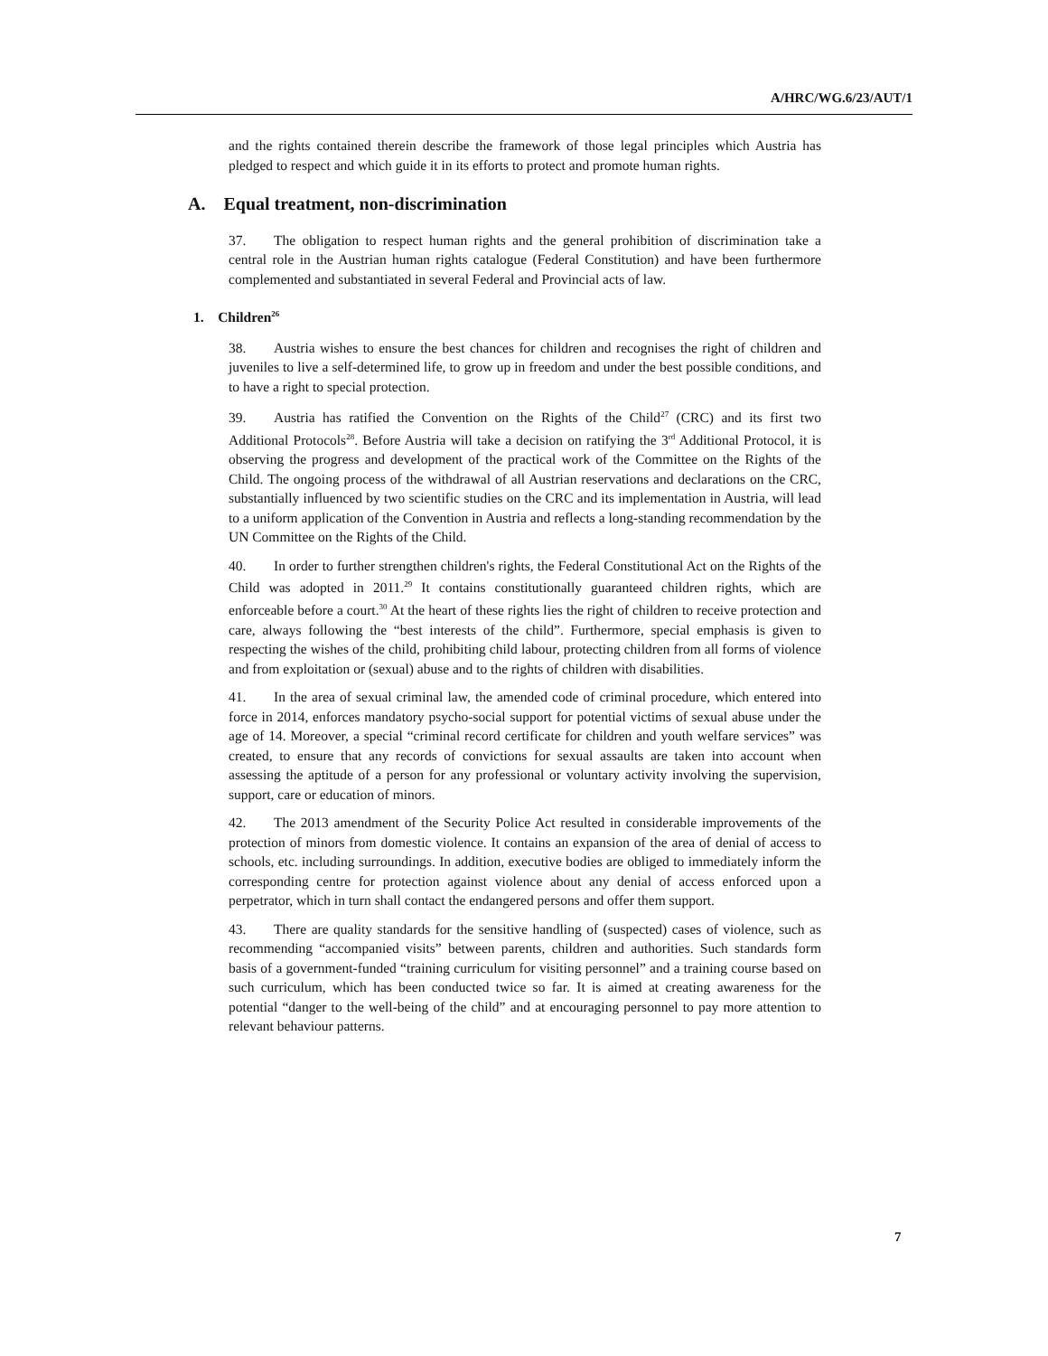A/HRC/WG.6/23/AUT/1
and the rights contained therein describe the framework of those legal principles which Austria has pledged to respect and which guide it in its efforts to protect and promote human rights.
A. Equal treatment, non-discrimination
37. The obligation to respect human rights and the general prohibition of discrimination take a central role in the Austrian human rights catalogue (Federal Constitution) and have been furthermore complemented and substantiated in several Federal and Provincial acts of law.
1. Children<sup>26</sup>
38. Austria wishes to ensure the best chances for children and recognises the right of children and juveniles to live a self-determined life, to grow up in freedom and under the best possible conditions, and to have a right to special protection.
39. Austria has ratified the Convention on the Rights of the Child<sup>27</sup> (CRC) and its first two Additional Protocols<sup>28</sup>. Before Austria will take a decision on ratifying the 3<sup>rd</sup> Additional Protocol, it is observing the progress and development of the practical work of the Committee on the Rights of the Child. The ongoing process of the withdrawal of all Austrian reservations and declarations on the CRC, substantially influenced by two scientific studies on the CRC and its implementation in Austria, will lead to a uniform application of the Convention in Austria and reflects a long-standing recommendation by the UN Committee on the Rights of the Child.
40. In order to further strengthen children's rights, the Federal Constitutional Act on the Rights of the Child was adopted in 2011.<sup>29</sup> It contains constitutionally guaranteed children rights, which are enforceable before a court.<sup>30</sup> At the heart of these rights lies the right of children to receive protection and care, always following the “best interests of the child”. Furthermore, special emphasis is given to respecting the wishes of the child, prohibiting child labour, protecting children from all forms of violence and from exploitation or (sexual) abuse and to the rights of children with disabilities.
41. In the area of sexual criminal law, the amended code of criminal procedure, which entered into force in 2014, enforces mandatory psycho-social support for potential victims of sexual abuse under the age of 14. Moreover, a special “criminal record certificate for children and youth welfare services” was created, to ensure that any records of convictions for sexual assaults are taken into account when assessing the aptitude of a person for any professional or voluntary activity involving the supervision, support, care or education of minors.
42. The 2013 amendment of the Security Police Act resulted in considerable improvements of the protection of minors from domestic violence. It contains an expansion of the area of denial of access to schools, etc. including surroundings. In addition, executive bodies are obliged to immediately inform the corresponding centre for protection against violence about any denial of access enforced upon a perpetrator, which in turn shall contact the endangered persons and offer them support.
43. There are quality standards for the sensitive handling of (suspected) cases of violence, such as recommending “accompanied visits” between parents, children and authorities. Such standards form basis of a government-funded “training curriculum for visiting personnel” and a training course based on such curriculum, which has been conducted twice so far. It is aimed at creating awareness for the potential “danger to the well-being of the child” and at encouraging personnel to pay more attention to relevant behaviour patterns.
7